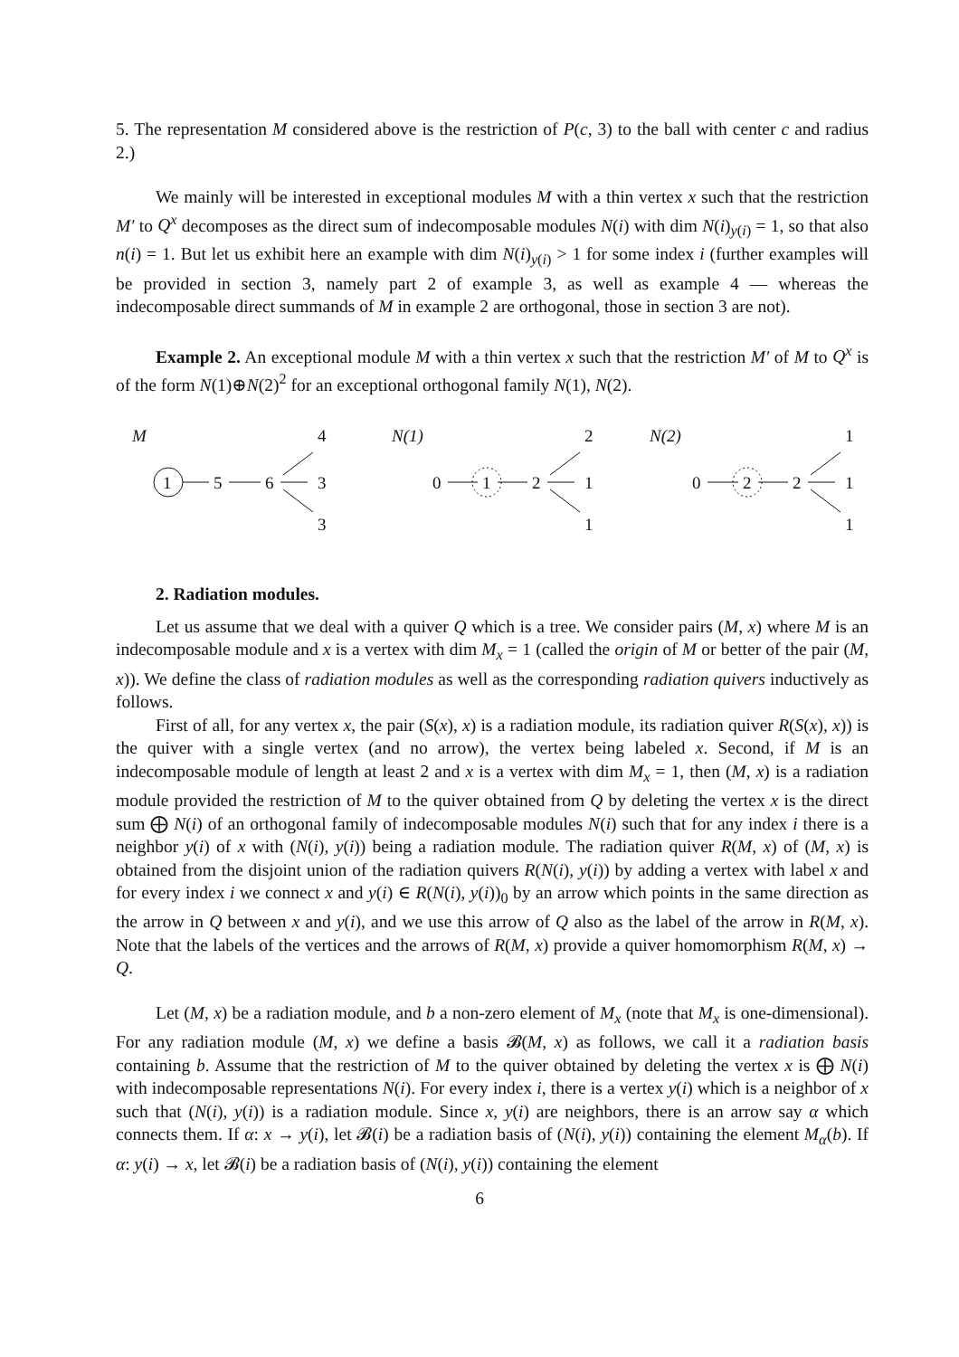5. The representation M considered above is the restriction of P(c, 3) to the ball with center c and radius 2.)
We mainly will be interested in exceptional modules M with a thin vertex x such that the restriction M′ to Q<sup>x</sup> decomposes as the direct sum of indecomposable modules N(i) with dim N(i)<sub>y(i)</sub> = 1, so that also n(i) = 1. But let us exhibit here an example with dim N(i)<sub>y(i)</sub> > 1 for some index i (further examples will be provided in section 3, namely part 2 of example 3, as well as example 4 — whereas the indecomposable direct summands of M in example 2 are orthogonal, those in section 3 are not).
Example 2. An exceptional module M with a thin vertex x such that the restriction M′ of M to Q<sup>x</sup> is of the form N(1)⊕N(2)<sup>2</sup> for an exceptional orthogonal family N(1), N(2).
M
1
5
6
4
3
3
N(1)
0
1
2
2
1
1
N(2)
0
2
2
1
1
1
2. Radiation modules.
Let us assume that we deal with a quiver Q which is a tree. We consider pairs (M, x) where M is an indecomposable module and x is a vertex with dim M<sub>x</sub> = 1 (called the origin of M or better of the pair (M, x)). We define the class of radiation modules as well as the corresponding radiation quivers inductively as follows.
First of all, for any vertex x, the pair (S(x), x) is a radiation module, its radiation quiver R(S(x), x)) is the quiver with a single vertex (and no arrow), the vertex being labeled x. Second, if M is an indecomposable module of length at least 2 and x is a vertex with dim M<sub>x</sub> = 1, then (M, x) is a radiation module provided the restriction of M to the quiver obtained from Q by deleting the vertex x is the direct sum ⨁ N(i) of an orthogonal family of indecomposable modules N(i) such that for any index i there is a neighbor y(i) of x with (N(i), y(i)) being a radiation module. The radiation quiver R(M, x) of (M, x) is obtained from the disjoint union of the radiation quivers R(N(i), y(i)) by adding a vertex with label x and for every index i we connect x and y(i) ∈ R(N(i), y(i))<sub>0</sub> by an arrow which points in the same direction as the arrow in Q between x and y(i), and we use this arrow of Q also as the label of the arrow in R(M, x). Note that the labels of the vertices and the arrows of R(M, x) provide a quiver homomorphism R(M, x) → Q.
Let (M, x) be a radiation module, and b a non-zero element of M<sub>x</sub> (note that M<sub>x</sub> is one-dimensional). For any radiation module (M, x) we define a basis 𝓑(M, x) as follows, we call it a radiation basis containing b. Assume that the restriction of M to the quiver obtained by deleting the vertex x is ⨁ N(i) with indecomposable representations N(i). For every index i, there is a vertex y(i) which is a neighbor of x such that (N(i), y(i)) is a radiation module. Since x, y(i) are neighbors, there is an arrow say α which connects them. If α: x → y(i), let 𝓑(i) be a radiation basis of (N(i), y(i)) containing the element M<sub>α</sub>(b). If α: y(i) → x, let 𝓑(i) be a radiation basis of (N(i), y(i)) containing the element
6